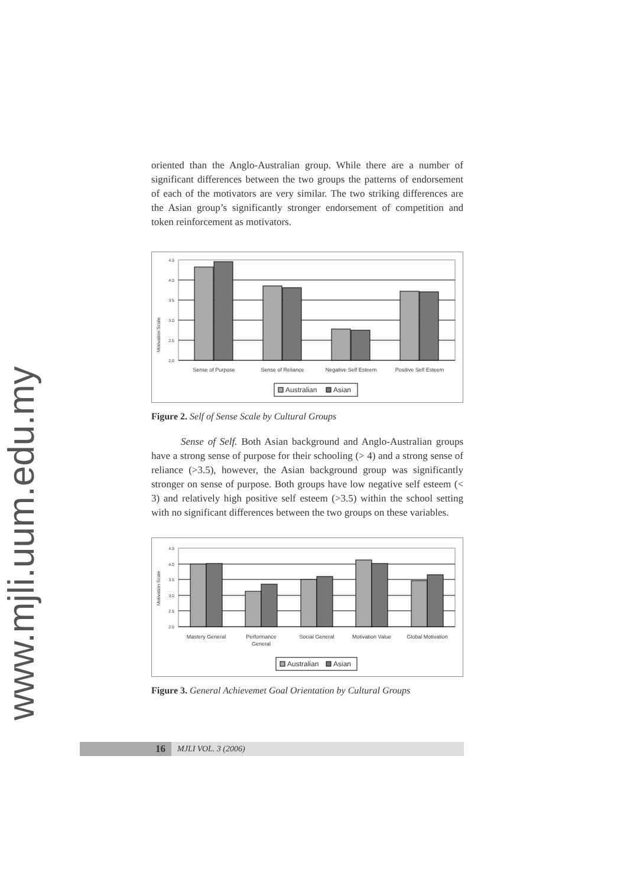www.mjli.uum.edu.my
oriented than the Anglo-Australian group. While there are a number of significant differences between the two groups the patterns of endorsement of each of the motivators are very similar. The two striking differences are the Asian group’s significantly stronger endorsement of competition and token reinforcement as motivators.
Motivation Scale
4.5
4.0
3.5
3.0
2.5
2.0
Sense of Purpose
Sense of Reliance
Negative Self Esteem
Positive Self Esteem
Australian
Asian
Figure 2. Self of Sense Scale by Cultural Groups
Sense of Self. Both Asian background and Anglo-Australian groups have a strong sense of purpose for their schooling (> 4) and a strong sense of reliance (>3.5), however, the Asian background group was significantly stronger on sense of purpose. Both groups have low negative self esteem (< 3) and relatively high positive self esteem (>3.5) within the school setting with no significant differences between the two groups on these variables.
Motivation Scale
4.5
4.0
3.5
3.0
2.5
2.0
Mastery General
Performance
General
Social General
Motivation Value
Global Motivation
Australian
Asian
Figure 3. General Achievemet Goal Orientation by Cultural Groups
16 MJLI VOL. 3 (2006)